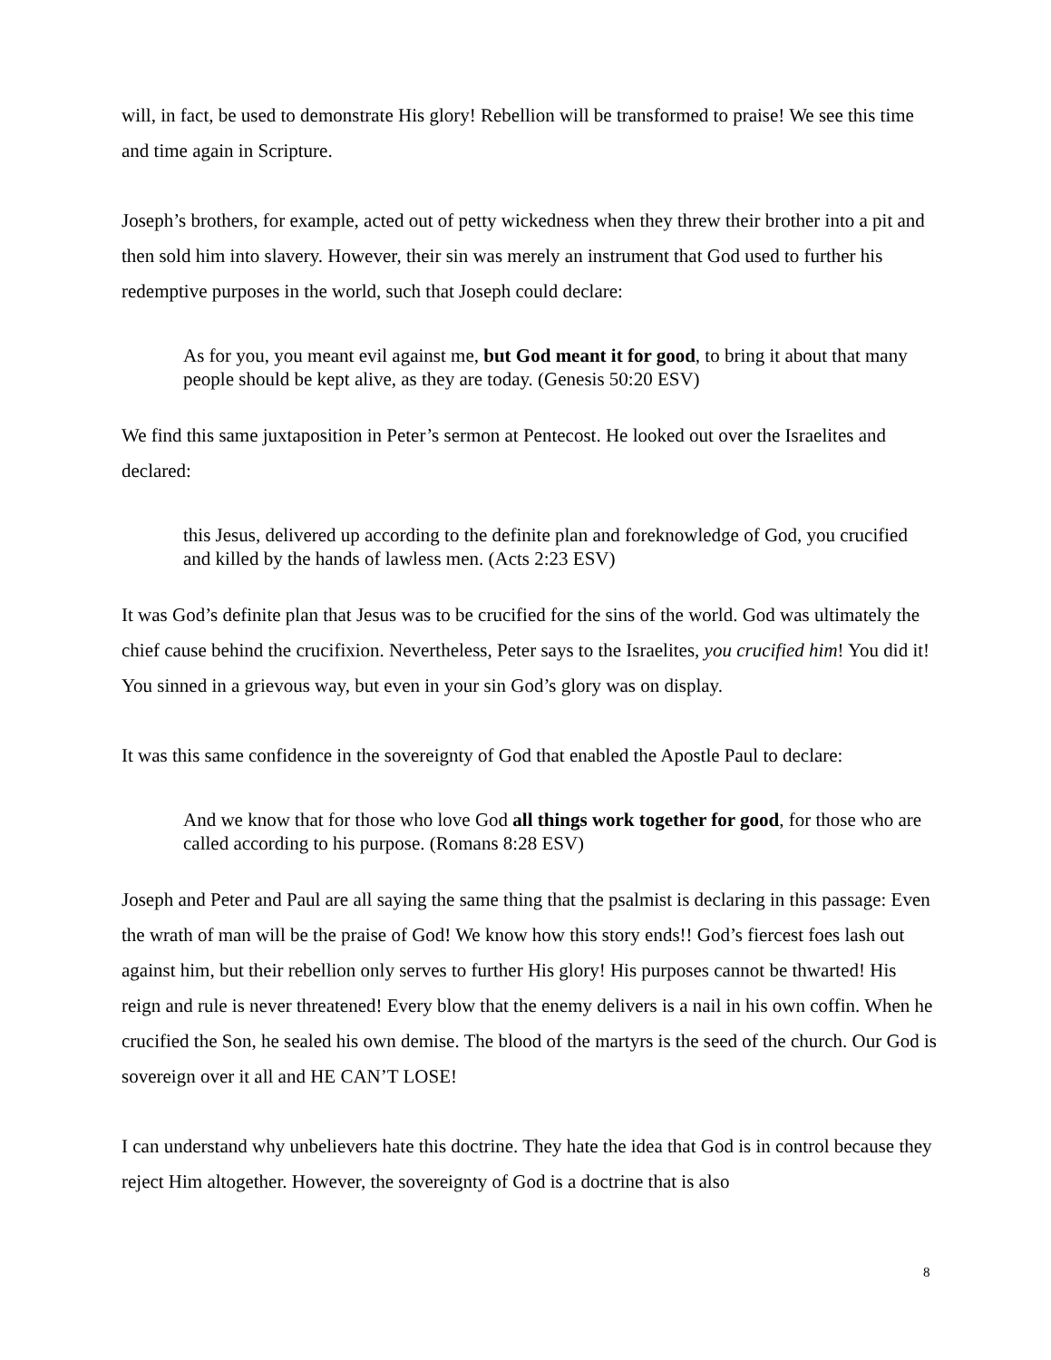will, in fact, be used to demonstrate His glory! Rebellion will be transformed to praise! We see this time and time again in Scripture.
Joseph’s brothers, for example, acted out of petty wickedness when they threw their brother into a pit and then sold him into slavery. However, their sin was merely an instrument that God used to further his redemptive purposes in the world, such that Joseph could declare:
As for you, you meant evil against me, but God meant it for good, to bring it about that many people should be kept alive, as they are today. (Genesis 50:20 ESV)
We find this same juxtaposition in Peter’s sermon at Pentecost. He looked out over the Israelites and declared:
this Jesus, delivered up according to the definite plan and foreknowledge of God, you crucified and killed by the hands of lawless men. (Acts 2:23 ESV)
It was God’s definite plan that Jesus was to be crucified for the sins of the world. God was ultimately the chief cause behind the crucifixion. Nevertheless, Peter says to the Israelites, you crucified him! You did it! You sinned in a grievous way, but even in your sin God’s glory was on display.
It was this same confidence in the sovereignty of God that enabled the Apostle Paul to declare:
And we know that for those who love God all things work together for good, for those who are called according to his purpose. (Romans 8:28 ESV)
Joseph and Peter and Paul are all saying the same thing that the psalmist is declaring in this passage: Even the wrath of man will be the praise of God! We know how this story ends!! God’s fiercest foes lash out against him, but their rebellion only serves to further His glory! His purposes cannot be thwarted! His reign and rule is never threatened! Every blow that the enemy delivers is a nail in his own coffin. When he crucified the Son, he sealed his own demise. The blood of the martyrs is the seed of the church. Our God is sovereign over it all and HE CAN’T LOSE!
I can understand why unbelievers hate this doctrine. They hate the idea that God is in control because they reject Him altogether. However, the sovereignty of God is a doctrine that is also
8